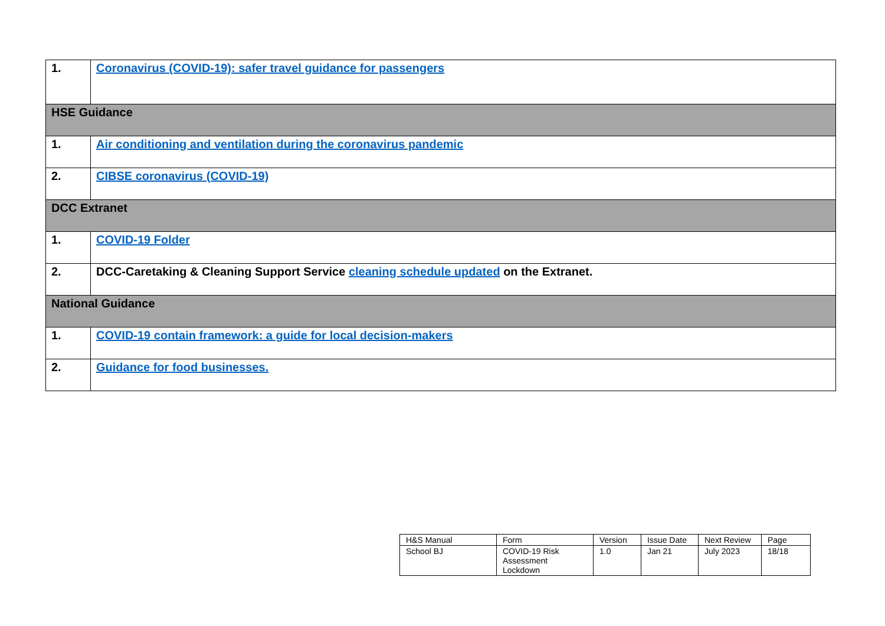| 1. | Coronavirus (COVID-19): safer travel guidance for passengers |
| HSE Guidance | |
| 1. | Air conditioning and ventilation during the coronavirus pandemic |
| 2. | CIBSE coronavirus (COVID-19) |
| DCC Extranet | |
| 1. | COVID-19 Folder |
| 2. | DCC-Caretaking & Cleaning Support Service cleaning schedule updated on the Extranet. |
| National Guidance | |
| 1. | COVID-19 contain framework: a guide for local decision-makers |
| 2. | Guidance for food businesses. |
| H&S Manual | Form | Version | Issue Date | Next Review | Page |
| School BJ | COVID-19 Risk Assessment Lockdown | 1.0 | Jan 21 | July 2023 | 18/18 |